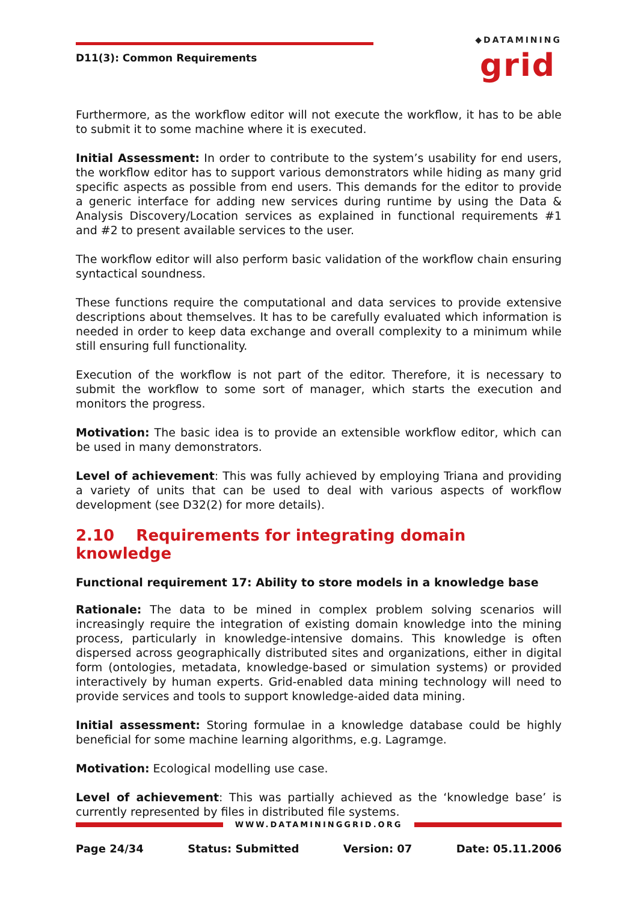D11(3): Common Requirements
◆DATAMINING
grid
Furthermore, as the workflow editor will not execute the workflow, it has to be able to submit it to some machine where it is executed.
Initial Assessment: In order to contribute to the system’s usability for end users, the workflow editor has to support various demonstrators while hiding as many grid specific aspects as possible from end users. This demands for the editor to provide a generic interface for adding new services during runtime by using the Data & Analysis Discovery/Location services as explained in functional requirements #1 and #2 to present available services to the user.
The workflow editor will also perform basic validation of the workflow chain ensuring syntactical soundness.
These functions require the computational and data services to provide extensive descriptions about themselves. It has to be carefully evaluated which information is needed in order to keep data exchange and overall complexity to a minimum while still ensuring full functionality.
Execution of the workflow is not part of the editor. Therefore, it is necessary to submit the workflow to some sort of manager, which starts the execution and monitors the progress.
Motivation: The basic idea is to provide an extensible workflow editor, which can be used in many demonstrators.
Level of achievement: This was fully achieved by employing Triana and providing a variety of units that can be used to deal with various aspects of workflow development (see D32(2) for more details).
2.10 Requirements for integrating domain knowledge
Functional requirement 17: Ability to store models in a knowledge base
Rationale: The data to be mined in complex problem solving scenarios will increasingly require the integration of existing domain knowledge into the mining process, particularly in knowledge-intensive domains. This knowledge is often dispersed across geographically distributed sites and organizations, either in digital form (ontologies, metadata, knowledge-based or simulation systems) or provided interactively by human experts. Grid-enabled data mining technology will need to provide services and tools to support knowledge-aided data mining.
Initial assessment: Storing formulae in a knowledge database could be highly beneficial for some machine learning algorithms, e.g. Lagramge.
Motivation: Ecological modelling use case.
Level of achievement: This was partially achieved as the ‘knowledge base’ is currently represented by files in distributed file systems.
WWW.DATAMININGGRID.ORG
Page 24/34 Status: Submitted Version: 07 Date: 05.11.2006